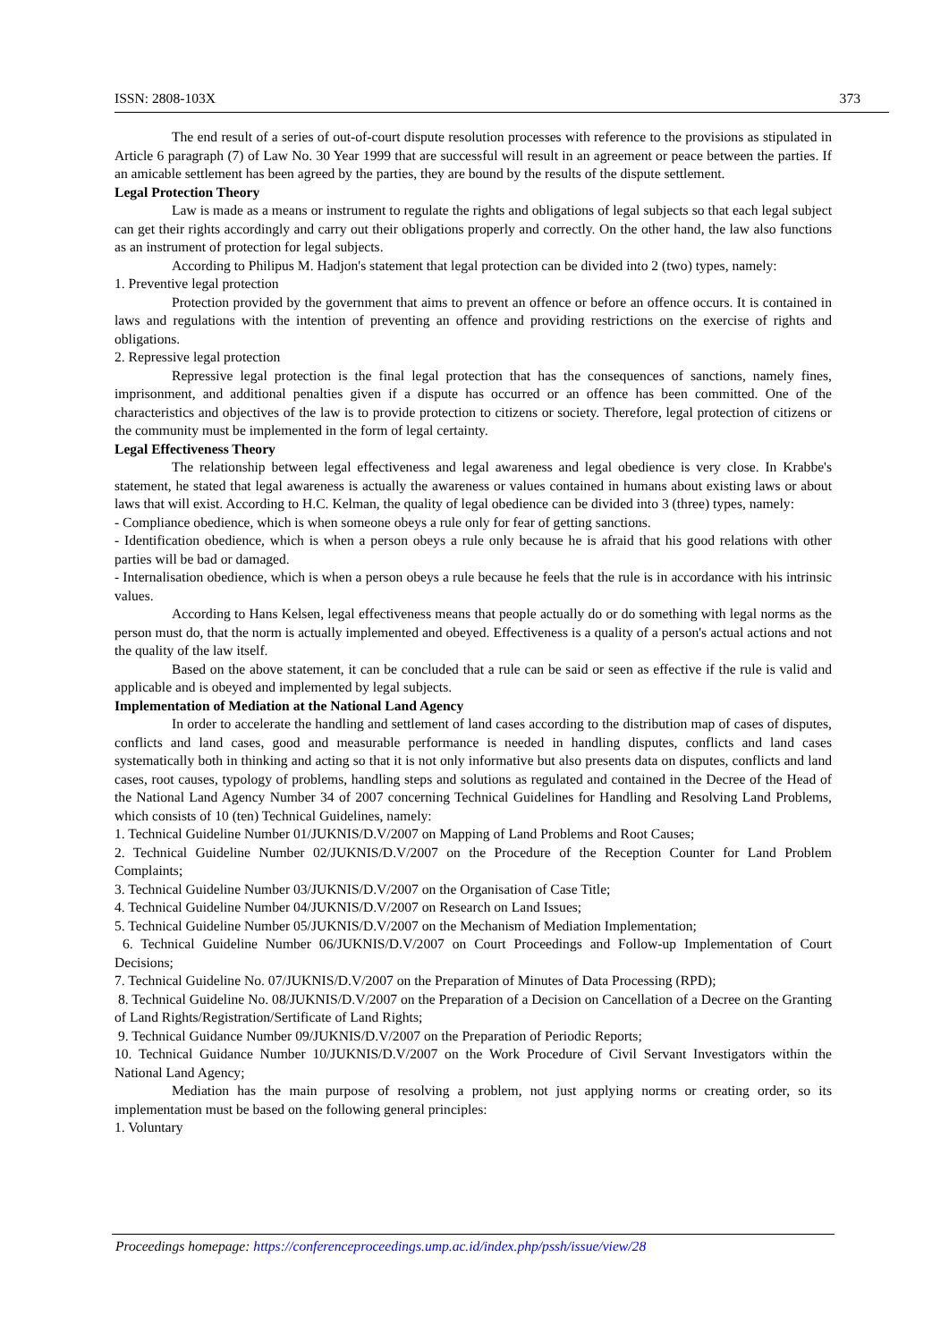ISSN: 2808-103X 373
The end result of a series of out-of-court dispute resolution processes with reference to the provisions as stipulated in Article 6 paragraph (7) of Law No. 30 Year 1999 that are successful will result in an agreement or peace between the parties. If an amicable settlement has been agreed by the parties, they are bound by the results of the dispute settlement.
Legal Protection Theory
Law is made as a means or instrument to regulate the rights and obligations of legal subjects so that each legal subject can get their rights accordingly and carry out their obligations properly and correctly. On the other hand, the law also functions as an instrument of protection for legal subjects.
According to Philipus M. Hadjon's statement that legal protection can be divided into 2 (two) types, namely:
1. Preventive legal protection
Protection provided by the government that aims to prevent an offence or before an offence occurs. It is contained in laws and regulations with the intention of preventing an offence and providing restrictions on the exercise of rights and obligations.
2. Repressive legal protection
Repressive legal protection is the final legal protection that has the consequences of sanctions, namely fines, imprisonment, and additional penalties given if a dispute has occurred or an offence has been committed. One of the characteristics and objectives of the law is to provide protection to citizens or society. Therefore, legal protection of citizens or the community must be implemented in the form of legal certainty.
Legal Effectiveness Theory
The relationship between legal effectiveness and legal awareness and legal obedience is very close. In Krabbe's statement, he stated that legal awareness is actually the awareness or values contained in humans about existing laws or about laws that will exist. According to H.C. Kelman, the quality of legal obedience can be divided into 3 (three) types, namely:
- Compliance obedience, which is when someone obeys a rule only for fear of getting sanctions.
- Identification obedience, which is when a person obeys a rule only because he is afraid that his good relations with other parties will be bad or damaged.
- Internalisation obedience, which is when a person obeys a rule because he feels that the rule is in accordance with his intrinsic values.
According to Hans Kelsen, legal effectiveness means that people actually do or do something with legal norms as the person must do, that the norm is actually implemented and obeyed. Effectiveness is a quality of a person's actual actions and not the quality of the law itself.
Based on the above statement, it can be concluded that a rule can be said or seen as effective if the rule is valid and applicable and is obeyed and implemented by legal subjects.
Implementation of Mediation at the National Land Agency
In order to accelerate the handling and settlement of land cases according to the distribution map of cases of disputes, conflicts and land cases, good and measurable performance is needed in handling disputes, conflicts and land cases systematically both in thinking and acting so that it is not only informative but also presents data on disputes, conflicts and land cases, root causes, typology of problems, handling steps and solutions as regulated and contained in the Decree of the Head of the National Land Agency Number 34 of 2007 concerning Technical Guidelines for Handling and Resolving Land Problems, which consists of 10 (ten) Technical Guidelines, namely:
1. Technical Guideline Number 01/JUKNIS/D.V/2007 on Mapping of Land Problems and Root Causes;
2. Technical Guideline Number 02/JUKNIS/D.V/2007 on the Procedure of the Reception Counter for Land Problem Complaints;
3. Technical Guideline Number 03/JUKNIS/D.V/2007 on the Organisation of Case Title;
4. Technical Guideline Number 04/JUKNIS/D.V/2007 on Research on Land Issues;
5. Technical Guideline Number 05/JUKNIS/D.V/2007 on the Mechanism of Mediation Implementation;
6. Technical Guideline Number 06/JUKNIS/D.V/2007 on Court Proceedings and Follow-up Implementation of Court Decisions;
7. Technical Guideline No. 07/JUKNIS/D.V/2007 on the Preparation of Minutes of Data Processing (RPD);
8. Technical Guideline No. 08/JUKNIS/D.V/2007 on the Preparation of a Decision on Cancellation of a Decree on the Granting of Land Rights/Registration/Sertificate of Land Rights;
9. Technical Guidance Number 09/JUKNIS/D.V/2007 on the Preparation of Periodic Reports;
10. Technical Guidance Number 10/JUKNIS/D.V/2007 on the Work Procedure of Civil Servant Investigators within the National Land Agency;
Mediation has the main purpose of resolving a problem, not just applying norms or creating order, so its implementation must be based on the following general principles:
1. Voluntary
Proceedings homepage: https://conferenceproceedings.ump.ac.id/index.php/pssh/issue/view/28